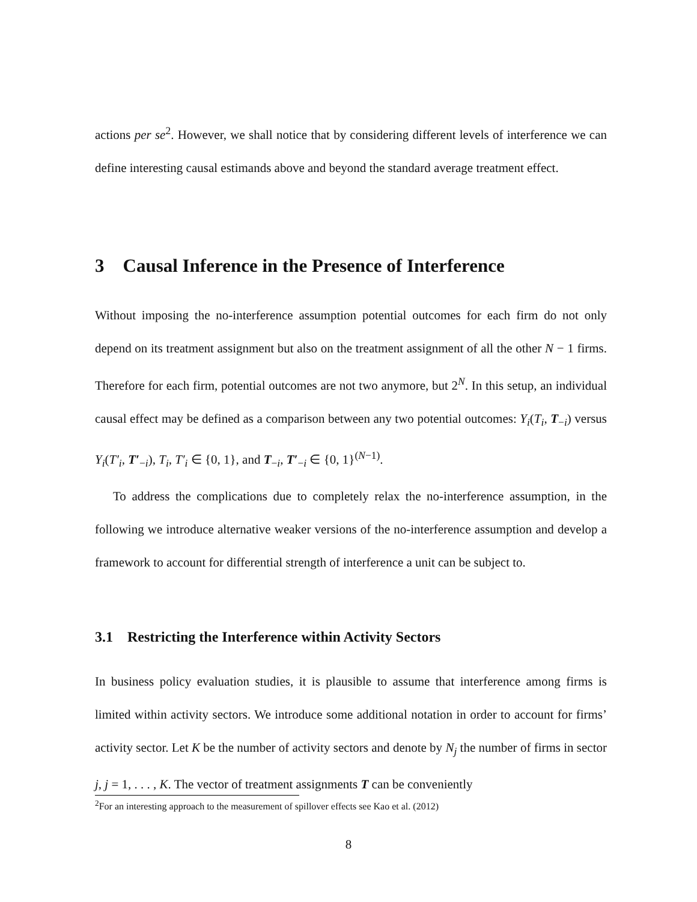actions per se<sup>2</sup>. However, we shall notice that by considering different levels of interference we can define interesting causal estimands above and beyond the standard average treatment effect.
3 Causal Inference in the Presence of Interference
Without imposing the no-interference assumption potential outcomes for each firm do not only depend on its treatment assignment but also on the treatment assignment of all the other N − 1 firms. Therefore for each firm, potential outcomes are not two anymore, but 2<sup>N</sup>. In this setup, an individual causal effect may be defined as a comparison between any two potential outcomes: Y<sub>i</sub>(T<sub>i</sub>, T<sub>−i</sub>) versus Y<sub>i</sub>(T′<sub>i</sub>, T′<sub>−i</sub>), T<sub>i</sub>, T′<sub>i</sub> ∈ {0, 1}, and T<sub>−i</sub>, T′<sub>−i</sub> ∈ {0, 1}<sup>(N−1)</sup>.
To address the complications due to completely relax the no-interference assumption, in the following we introduce alternative weaker versions of the no-interference assumption and develop a framework to account for differential strength of interference a unit can be subject to.
3.1 Restricting the Interference within Activity Sectors
In business policy evaluation studies, it is plausible to assume that interference among firms is limited within activity sectors. We introduce some additional notation in order to account for firms’ activity sector. Let K be the number of activity sectors and denote by N<sub>j</sub> the number of firms in sector j, j = 1, . . . , K. The vector of treatment assignments T can be conveniently
<sup>2</sup> For an interesting approach to the measurement of spillover effects see Kao et al. (2012)
8